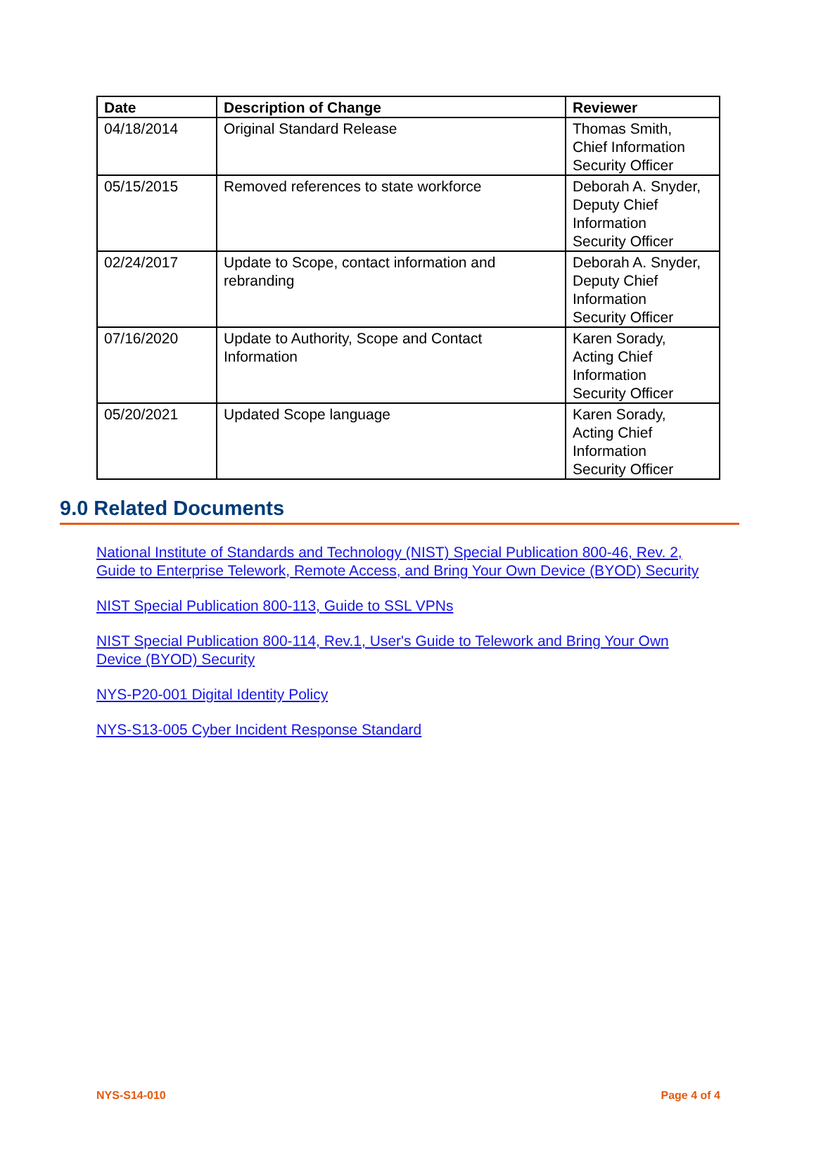| Date | Description of Change | Reviewer |
| --- | --- | --- |
| 04/18/2014 | Original Standard Release | Thomas Smith, Chief Information Security Officer |
| 05/15/2015 | Removed references to state workforce | Deborah A. Snyder, Deputy Chief Information Security Officer |
| 02/24/2017 | Update to Scope, contact information and rebranding | Deborah A. Snyder, Deputy Chief Information Security Officer |
| 07/16/2020 | Update to Authority, Scope and Contact Information | Karen Sorady, Acting Chief Information Security Officer |
| 05/20/2021 | Updated Scope language | Karen Sorady, Acting Chief Information Security Officer |
9.0 Related Documents
National Institute of Standards and Technology (NIST) Special Publication 800-46, Rev. 2, Guide to Enterprise Telework, Remote Access, and Bring Your Own Device (BYOD) Security
NIST Special Publication 800-113, Guide to SSL VPNs
NIST Special Publication 800-114, Rev.1, User's Guide to Telework and Bring Your Own Device (BYOD) Security
NYS-P20-001 Digital Identity Policy
NYS-S13-005 Cyber Incident Response Standard
NYS-S14-010 Page 4 of 4